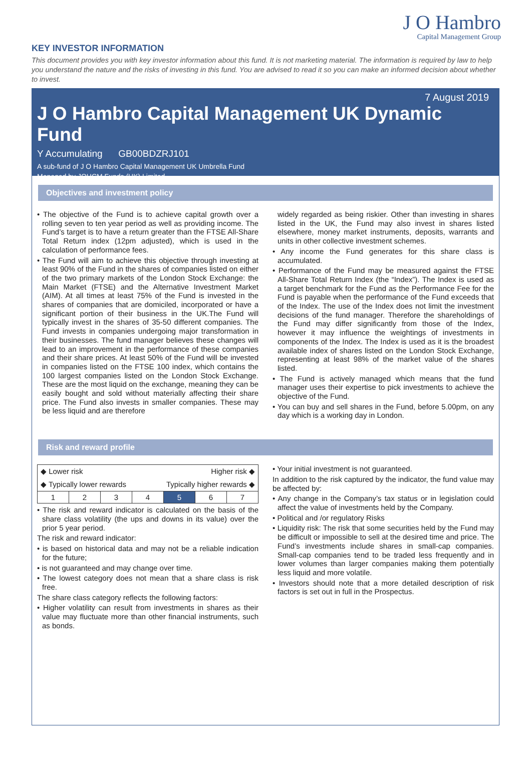J O Hambro
Capital Management Group
KEY INVESTOR INFORMATION
This document provides you with key investor information about this fund. It is not marketing material. The information is required by law to help you understand the nature and the risks of investing in this fund. You are advised to read it so you can make an informed decision about whether to invest.
7 August 2019
J O Hambro Capital Management UK Dynamic Fund
Y Accumulating GB00BDZRJ101
A sub-fund of J O Hambro Capital Management UK Umbrella Fund
Managed by JOHCM Funds (UK) Limited
Objectives and investment policy
• The objective of the Fund is to achieve capital growth over a rolling seven to ten year period as well as providing income. The Fund’s target is to have a return greater than the FTSE All-Share Total Return index (12pm adjusted), which is used in the calculation of performance fees.
• The Fund will aim to achieve this objective through investing at least 90% of the Fund in the shares of companies listed on either of the two primary markets of the London Stock Exchange: the Main Market (FTSE) and the Alternative Investment Market (AIM). At all times at least 75% of the Fund is invested in the shares of companies that are domiciled, incorporated or have a significant portion of their business in the UK.The Fund will typically invest in the shares of 35-50 different companies. The Fund invests in companies undergoing major transformation in their businesses. The fund manager believes these changes will lead to an improvement in the performance of these companies and their share prices. At least 50% of the Fund will be invested in companies listed on the FTSE 100 index, which contains the 100 largest companies listed on the London Stock Exchange. These are the most liquid on the exchange, meaning they can be easily bought and sold without materially affecting their share price. The Fund also invests in smaller companies. These may be less liquid and are therefore
widely regarded as being riskier. Other than investing in shares listed in the UK, the Fund may also invest in shares listed elsewhere, money market instruments, deposits, warrants and units in other collective investment schemes.
• Any income the Fund generates for this share class is accumulated.
• Performance of the Fund may be measured against the FTSE All-Share Total Return Index (the “Index”). The Index is used as a target benchmark for the Fund as the Performance Fee for the Fund is payable when the performance of the Fund exceeds that of the Index. The use of the Index does not limit the investment decisions of the fund manager. Therefore the shareholdings of the Fund may differ significantly from those of the Index, however it may influence the weightings of investments in components of the Index. The Index is used as it is the broadest available index of shares listed on the London Stock Exchange, representing at least 98% of the market value of the shares listed.
• The Fund is actively managed which means that the fund manager uses their expertise to pick investments to achieve the objective of the Fund.
• You can buy and sell shares in the Fund, before 5.00pm, on any day which is a working day in London.
Risk and reward profile
| ◆ Lower risk Higher risk ◆ ◆ Typically lower rewards Typically higher rewards ◆ | | | | | | |
| 1 | 2 | 3 | 4 | 5 | 6 | 7 |
• The risk and reward indicator is calculated on the basis of the share class volatility (the ups and downs in its value) over the prior 5 year period.
The risk and reward indicator:
• is based on historical data and may not be a reliable indication for the future;
• is not guaranteed and may change over time.
• The lowest category does not mean that a share class is risk free.
The share class category reflects the following factors:
• Higher volatility can result from investments in shares as their value may fluctuate more than other financial instruments, such as bonds.
• Your initial investment is not guaranteed.
In addition to the risk captured by the indicator, the fund value may be affected by:
• Any change in the Company’s tax status or in legislation could affect the value of investments held by the Company.
• Political and /or regulatory Risks
• Liquidity risk: The risk that some securities held by the Fund may be difficult or impossible to sell at the desired time and price. The Fund’s investments include shares in small-cap companies. Small-cap companies tend to be traded less frequently and in lower volumes than larger companies making them potentially less liquid and more volatile.
• Investors should note that a more detailed description of risk factors is set out in full in the Prospectus.